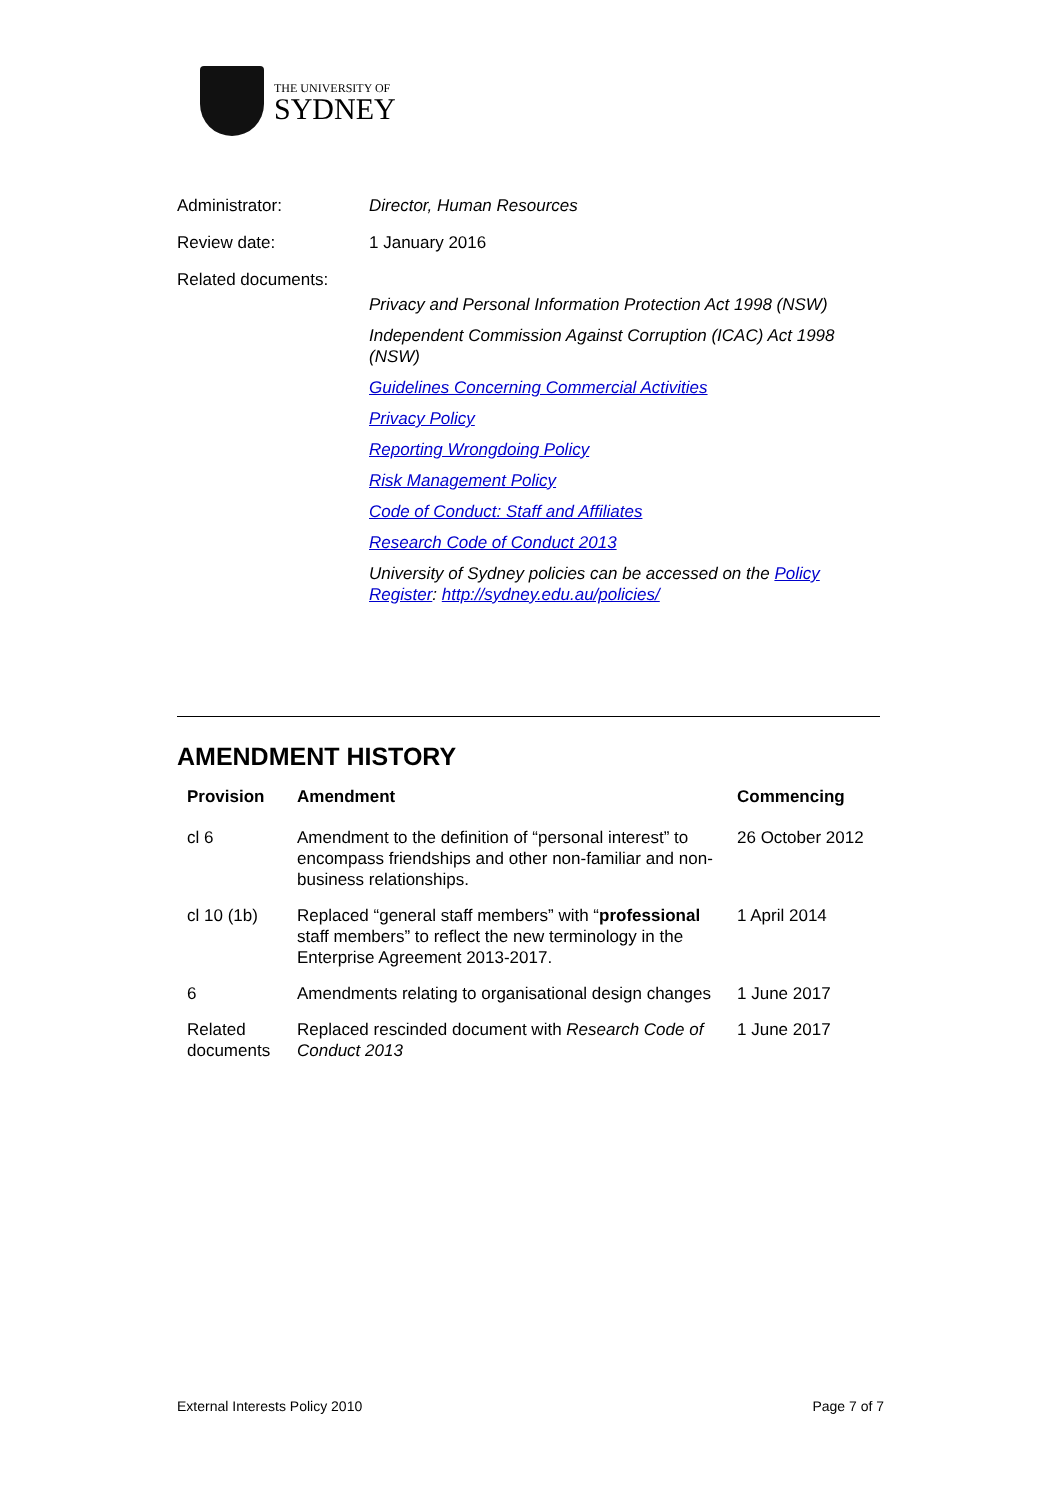THE UNIVERSITY OF
SYDNEY
Administrator: Director, Human Resources
Review date: 1 January 2016
Related documents:
Privacy and Personal Information Protection Act 1998 (NSW)
Independent Commission Against Corruption (ICAC) Act 1998 (NSW)
Guidelines Concerning Commercial Activities
Privacy Policy
Reporting Wrongdoing Policy
Risk Management Policy
Code of Conduct: Staff and Affiliates
Research Code of Conduct 2013
University of Sydney policies can be accessed on the Policy Register: http://sydney.edu.au/policies/
AMENDMENT HISTORY
| Provision | Amendment | Commencing |
| --- | --- | --- |
| cl 6 | Amendment to the definition of “personal interest” to encompass friendships and other non-familiar and non-business relationships. | 26 October 2012 |
| cl 10 (1b) | Replaced “general staff members” with “ professional staff members” to reflect the new terminology in the Enterprise Agreement 2013-2017. | 1 April 2014 |
| 6 | Amendments relating to organisational design changes | 1 June 2017 |
| Related documents | Replaced rescinded document with Research Code of Conduct 2013 | 1 June 2017 |
External Interests Policy 2010 Page 7 of 7